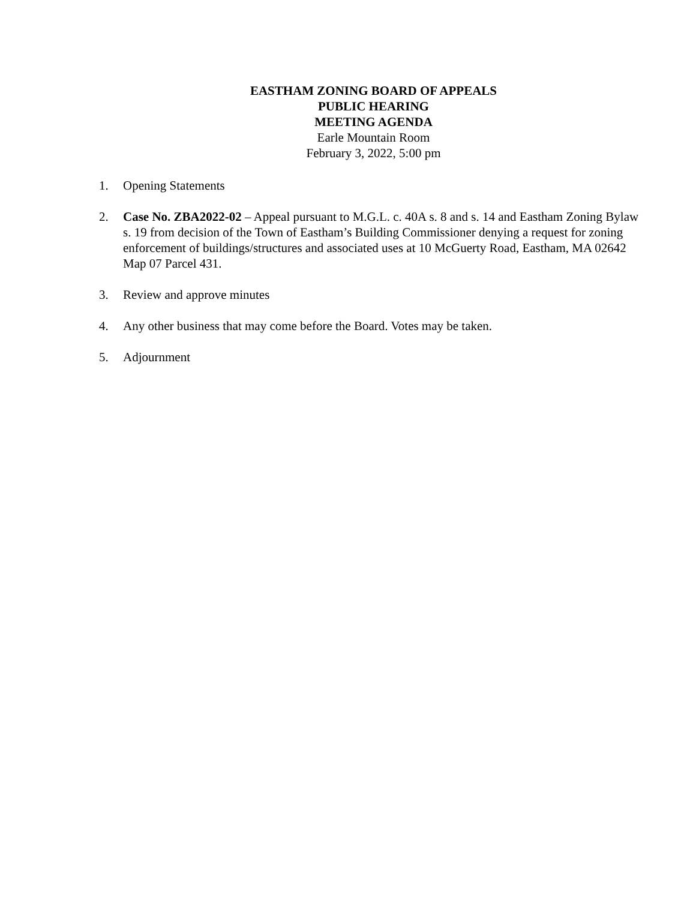EASTHAM ZONING BOARD OF APPEALS
PUBLIC HEARING
MEETING AGENDA
Earle Mountain Room
February 3, 2022, 5:00 pm
1. Opening Statements
2. Case No. ZBA2022-02 – Appeal pursuant to M.G.L. c. 40A s. 8 and s. 14 and Eastham Zoning Bylaw s. 19 from decision of the Town of Eastham’s Building Commissioner denying a request for zoning enforcement of buildings/structures and associated uses at 10 McGuerty Road, Eastham, MA 02642 Map 07 Parcel 431.
3. Review and approve minutes
4. Any other business that may come before the Board. Votes may be taken.
5. Adjournment